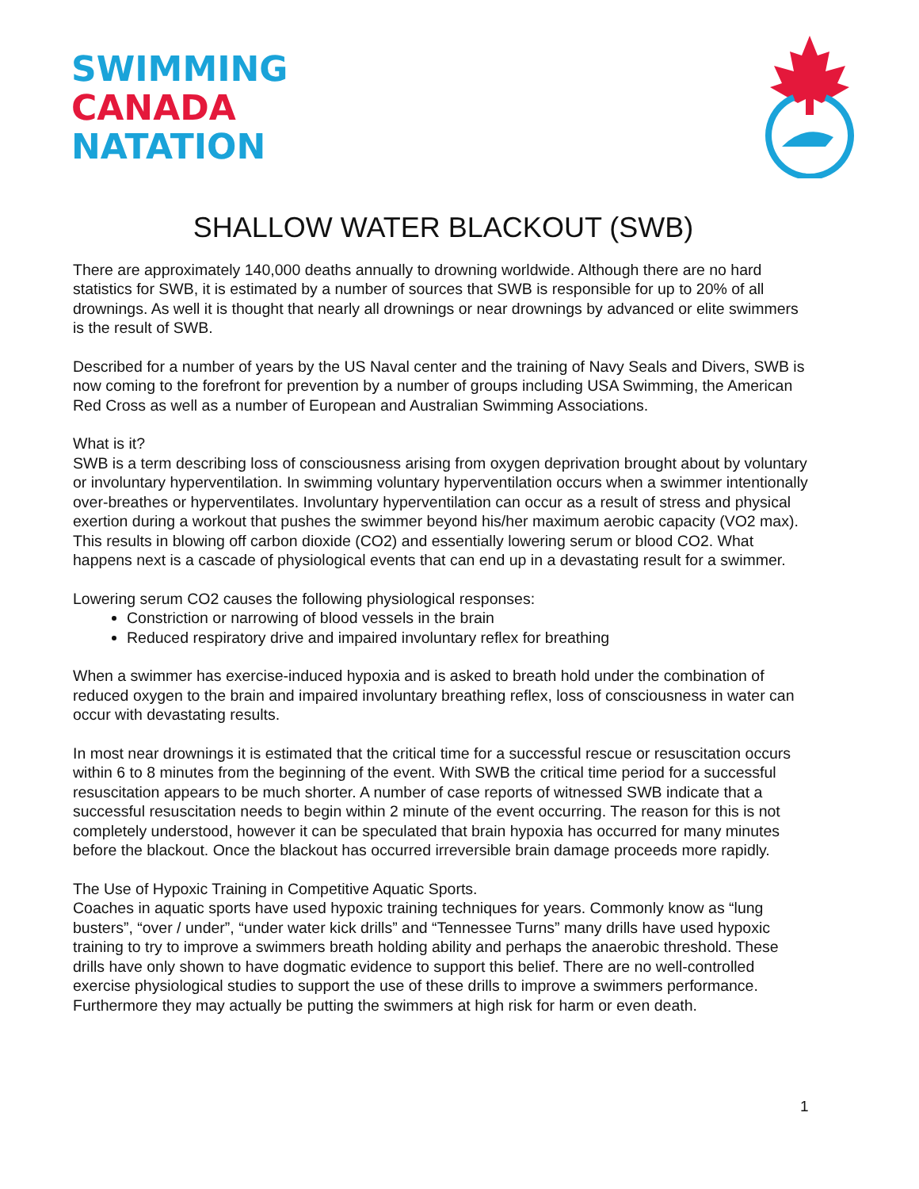SWIMMING
CANADA
NATATION
SHALLOW WATER BLACKOUT (SWB)
There are approximately 140,000 deaths annually to drowning worldwide. Although there are no hard statistics for SWB, it is estimated by a number of sources that SWB is responsible for up to 20% of all drownings. As well it is thought that nearly all drownings or near drownings by advanced or elite swimmers is the result of SWB.
Described for a number of years by the US Naval center and the training of Navy Seals and Divers, SWB is now coming to the forefront for prevention by a number of groups including USA Swimming, the American Red Cross as well as a number of European and Australian Swimming Associations.
What is it?
SWB is a term describing loss of consciousness arising from oxygen deprivation brought about by voluntary or involuntary hyperventilation. In swimming voluntary hyperventilation occurs when a swimmer intentionally over-breathes or hyperventilates. Involuntary hyperventilation can occur as a result of stress and physical exertion during a workout that pushes the swimmer beyond his/her maximum aerobic capacity (VO2 max). This results in blowing off carbon dioxide (CO2) and essentially lowering serum or blood CO2. What happens next is a cascade of physiological events that can end up in a devastating result for a swimmer.
Lowering serum CO2 causes the following physiological responses:
Constriction or narrowing of blood vessels in the brain
Reduced respiratory drive and impaired involuntary reflex for breathing
When a swimmer has exercise-induced hypoxia and is asked to breath hold under the combination of reduced oxygen to the brain and impaired involuntary breathing reflex, loss of consciousness in water can occur with devastating results.
In most near drownings it is estimated that the critical time for a successful rescue or resuscitation occurs within 6 to 8 minutes from the beginning of the event. With SWB the critical time period for a successful resuscitation appears to be much shorter. A number of case reports of witnessed SWB indicate that a successful resuscitation needs to begin within 2 minute of the event occurring. The reason for this is not completely understood, however it can be speculated that brain hypoxia has occurred for many minutes before the blackout. Once the blackout has occurred irreversible brain damage proceeds more rapidly.
The Use of Hypoxic Training in Competitive Aquatic Sports.
Coaches in aquatic sports have used hypoxic training techniques for years. Commonly know as “lung busters”, “over / under”, “under water kick drills” and “Tennessee Turns” many drills have used hypoxic training to try to improve a swimmers breath holding ability and perhaps the anaerobic threshold. These drills have only shown to have dogmatic evidence to support this belief. There are no well-controlled exercise physiological studies to support the use of these drills to improve a swimmers performance. Furthermore they may actually be putting the swimmers at high risk for harm or even death.
1